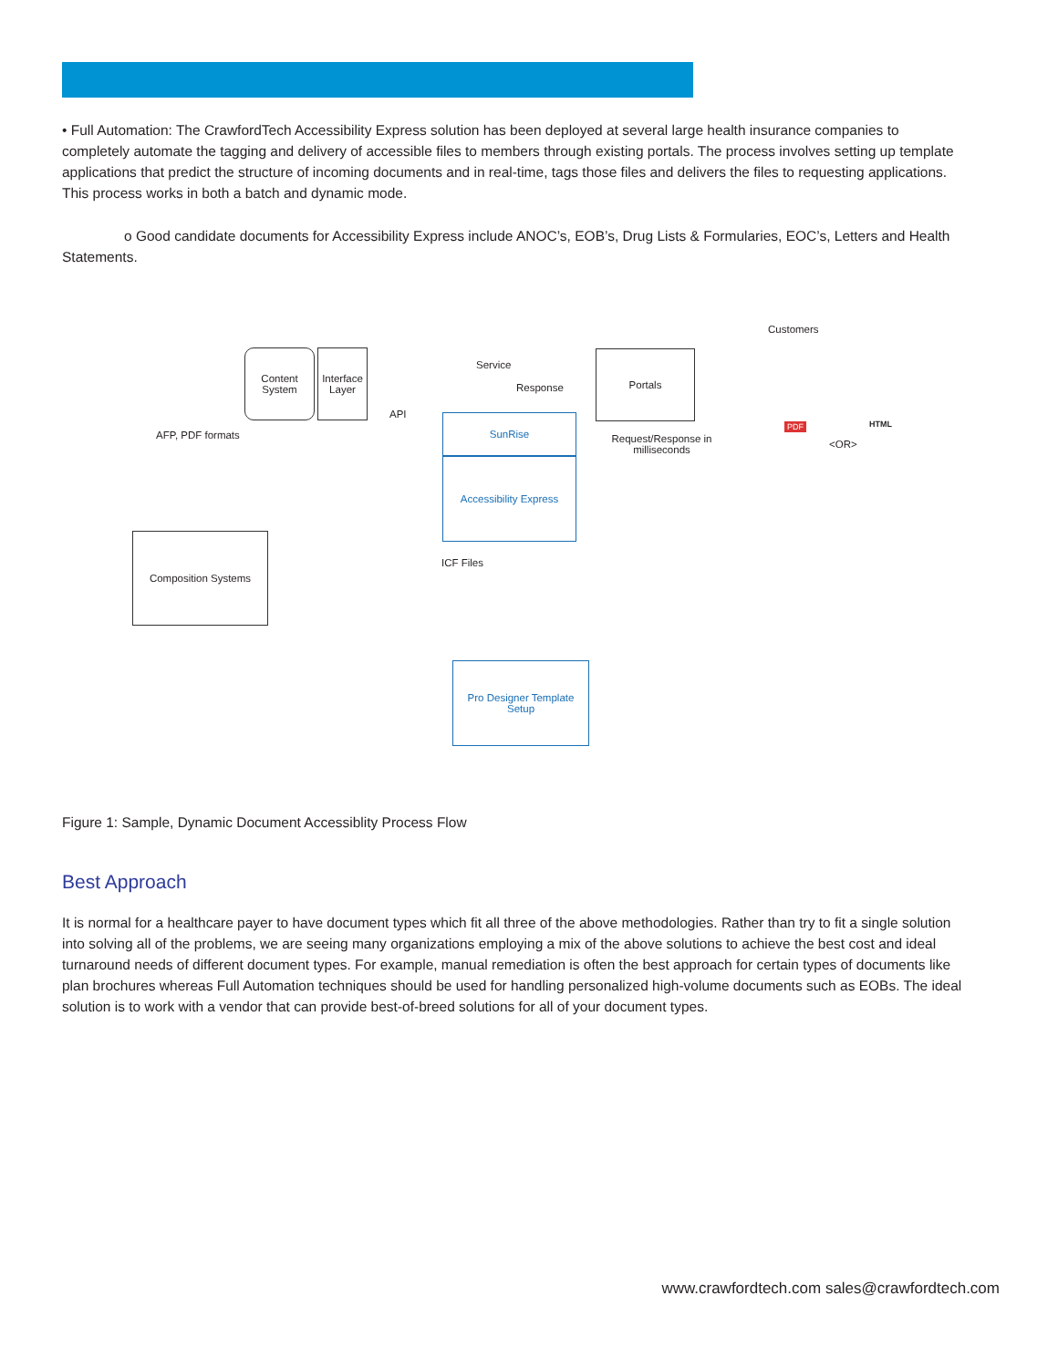• Full Automation: The CrawfordTech Accessibility Express solution has been deployed at several large health insurance companies to completely automate the tagging and delivery of accessible files to members through existing portals. The process involves setting up template applications that predict the structure of incoming documents and in real-time, tags those files and delivers the files to requesting applications. This process works in both a batch and dynamic mode.
o Good candidate documents for Accessibility Express include ANOC’s, EOB’s, Drug Lists & Formularies, EOC’s, Letters and Health Statements.
Content System
Interface Layer
Portals
SunRise
Accessibility Express
Composition Systems
Pro Designer Template Setup
Service
Response
API
AFP, PDF formats
ICF Files
Request/Response in milliseconds
Customers
<OR>
PDF HTML
Figure 1: Sample, Dynamic Document Accessiblity Process Flow
Best Approach
It is normal for a healthcare payer to have document types which fit all three of the above methodologies. Rather than try to fit a single solution into solving all of the problems, we are seeing many organizations employing a mix of the above solutions to achieve the best cost and ideal turnaround needs of different document types. For example, manual remediation is often the best approach for certain types of documents like plan brochures whereas Full Automation techniques should be used for handling personalized high-volume documents such as EOBs. The ideal solution is to work with a vendor that can provide best-of-breed solutions for all of your document types.
www.crawfordtech.com sales@crawfordtech.com